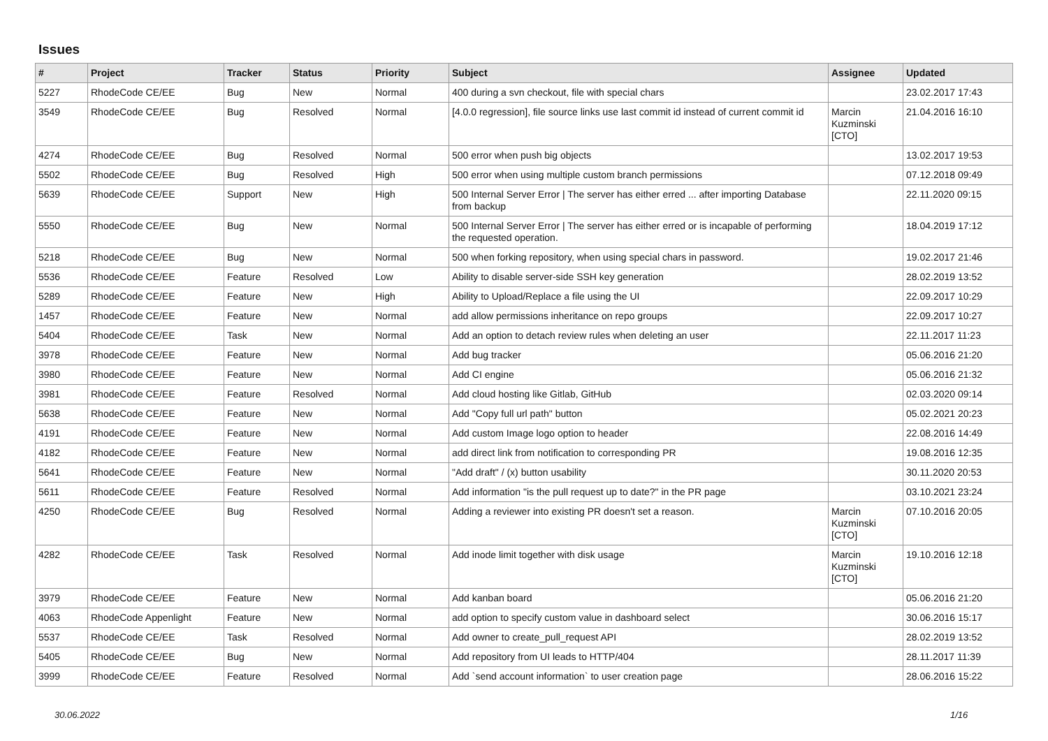Issues
| # | Project | Tracker | Status | Priority | Subject | Assignee | Updated |
| --- | --- | --- | --- | --- | --- | --- | --- |
| 5227 | RhodeCode CE/EE | Bug | New | Normal | 400 during a svn checkout, file with special chars | | 23.02.2017 17:43 |
| 3549 | RhodeCode CE/EE | Bug | Resolved | Normal | [4.0.0 regression], file source links use last commit id instead of current commit id | Marcin Kuzminski [CTO] | 21.04.2016 16:10 |
| 4274 | RhodeCode CE/EE | Bug | Resolved | Normal | 500 error when push big objects | | 13.02.2017 19:53 |
| 5502 | RhodeCode CE/EE | Bug | Resolved | High | 500 error when using multiple custom branch permissions | | 07.12.2018 09:49 |
| 5639 | RhodeCode CE/EE | Support | New | High | 500 Internal Server Error / The server has either erred ... after importing Database from backup | | 22.11.2020 09:15 |
| 5550 | RhodeCode CE/EE | Bug | New | Normal | 500 Internal Server Error / The server has either erred or is incapable of performing the requested operation. | | 18.04.2019 17:12 |
| 5218 | RhodeCode CE/EE | Bug | New | Normal | 500 when forking repository, when using special chars in password. | | 19.02.2017 21:46 |
| 5536 | RhodeCode CE/EE | Feature | Resolved | Low | Ability to disable server-side SSH key generation | | 28.02.2019 13:52 |
| 5289 | RhodeCode CE/EE | Feature | New | High | Ability to Upload/Replace a file using the UI | | 22.09.2017 10:29 |
| 1457 | RhodeCode CE/EE | Feature | New | Normal | add allow permissions inheritance on repo groups | | 22.09.2017 10:27 |
| 5404 | RhodeCode CE/EE | Task | New | Normal | Add an option to detach review rules when deleting an user | | 22.11.2017 11:23 |
| 3978 | RhodeCode CE/EE | Feature | New | Normal | Add bug tracker | | 05.06.2016 21:20 |
| 3980 | RhodeCode CE/EE | Feature | New | Normal | Add CI engine | | 05.06.2016 21:32 |
| 3981 | RhodeCode CE/EE | Feature | Resolved | Normal | Add cloud hosting like Gitlab, GitHub | | 02.03.2020 09:14 |
| 5638 | RhodeCode CE/EE | Feature | New | Normal | Add "Copy full url path" button | | 05.02.2021 20:23 |
| 4191 | RhodeCode CE/EE | Feature | New | Normal | Add custom Image logo option to header | | 22.08.2016 14:49 |
| 4182 | RhodeCode CE/EE | Feature | New | Normal | add direct link from notification to corresponding PR | | 19.08.2016 12:35 |
| 5641 | RhodeCode CE/EE | Feature | New | Normal | "Add draft" / (x) button usability | | 30.11.2020 20:53 |
| 5611 | RhodeCode CE/EE | Feature | Resolved | Normal | Add information "is the pull request up to date?" in the PR page | | 03.10.2021 23:24 |
| 4250 | RhodeCode CE/EE | Bug | Resolved | Normal | Adding a reviewer into existing PR doesn't set a reason. | Marcin Kuzminski [CTO] | 07.10.2016 20:05 |
| 4282 | RhodeCode CE/EE | Task | Resolved | Normal | Add inode limit together with disk usage | Marcin Kuzminski [CTO] | 19.10.2016 12:18 |
| 3979 | RhodeCode CE/EE | Feature | New | Normal | Add kanban board | | 05.06.2016 21:20 |
| 4063 | RhodeCode Appenlight | Feature | New | Normal | add option to specify custom value in dashboard select | | 30.06.2016 15:17 |
| 5537 | RhodeCode CE/EE | Task | Resolved | Normal | Add owner to create_pull_request API | | 28.02.2019 13:52 |
| 5405 | RhodeCode CE/EE | Bug | New | Normal | Add repository from UI leads to HTTP/404 | | 28.11.2017 11:39 |
| 3999 | RhodeCode CE/EE | Feature | Resolved | Normal | Add `send account information` to user creation page | | 28.06.2016 15:22 |
30.06.2022 1/16